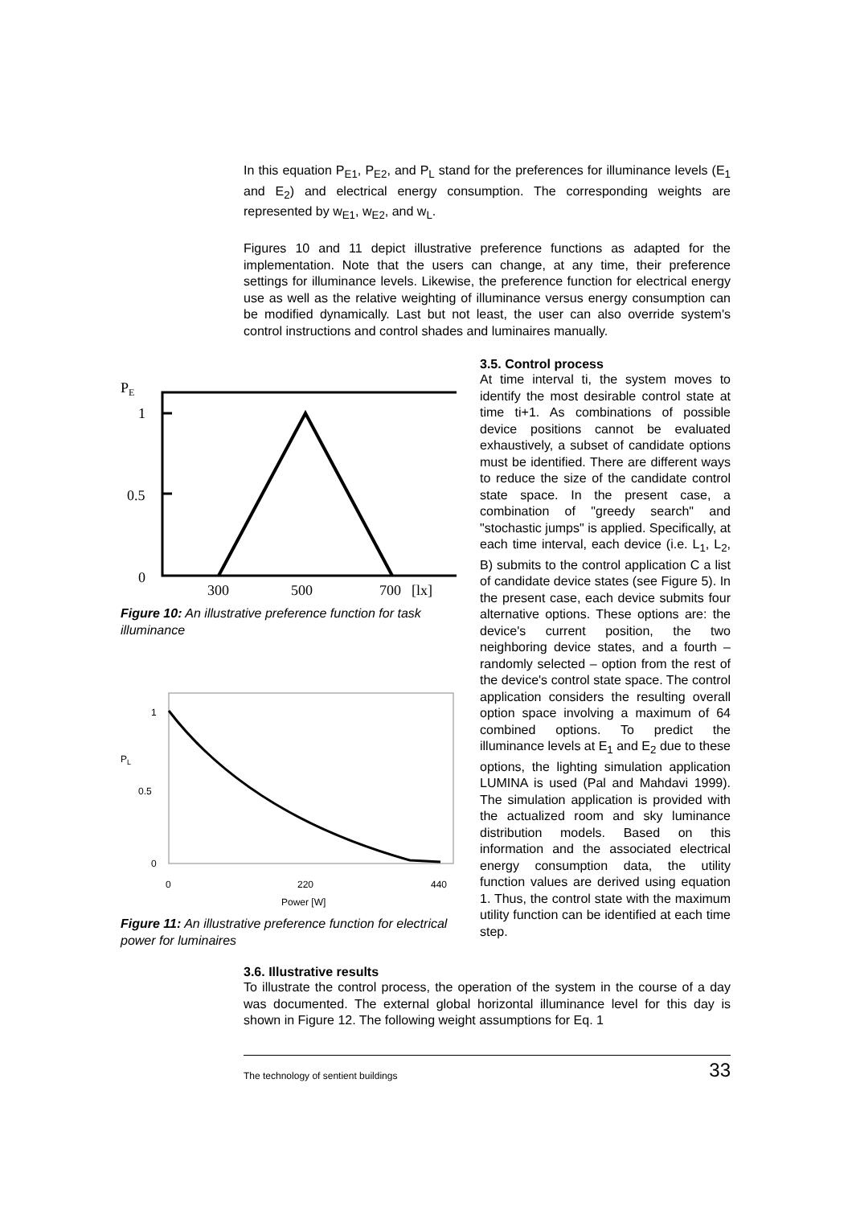In this equation P<sub>E1</sub>, P<sub>E2</sub>, and P<sub>L</sub> stand for the preferences for illuminance levels (E<sub>1</sub> and E<sub>2</sub>) and electrical energy consumption. The corresponding weights are represented by w<sub>E1</sub>, w<sub>E2</sub>, and w<sub>L</sub>.
Figures 10 and 11 depict illustrative preference functions as adapted for the implementation. Note that the users can change, at any time, their preference settings for illuminance levels. Likewise, the preference function for electrical energy use as well as the relative weighting of illuminance versus energy consumption can be modified dynamically. Last but not least, the user can also override system's control instructions and control shades and luminaires manually.
PE
1
0.5
0
300
500
700
[lx]
Figure 10: An illustrative preference function for task illuminance
1
PL
0.5
0
0
220
440
Power [W]
Figure 11: An illustrative preference function for electrical power for luminaires
3.5. Control process
At time interval ti, the system moves to identify the most desirable control state at time ti+1. As combinations of possible device positions cannot be evaluated exhaustively, a subset of candidate options must be identified. There are different ways to reduce the size of the candidate control state space. In the present case, a combination of "greedy search" and "stochastic jumps" is applied. Specifically, at each time interval, each device (i.e. L<sub>1</sub>, L<sub>2</sub>, B) submits to the control application C a list of candidate device states (see Figure 5). In the present case, each device submits four alternative options. These options are: the device's current position, the two neighboring device states, and a fourth – randomly selected – option from the rest of the device's control state space. The control application considers the resulting overall option space involving a maximum of 64 combined options. To predict the illuminance levels at E<sub>1</sub> and E<sub>2</sub> due to these options, the lighting simulation application LUMINA is used (Pal and Mahdavi 1999). The simulation application is provided with the actualized room and sky luminance distribution models. Based on this information and the associated electrical energy consumption data, the utility function values are derived using equation 1. Thus, the control state with the maximum utility function can be identified at each time step.
3.6. Illustrative results
To illustrate the control process, the operation of the system in the course of a day was documented. The external global horizontal illuminance level for this day is shown in Figure 12. The following weight assumptions for Eq. 1
The technology of sentient buildings 33